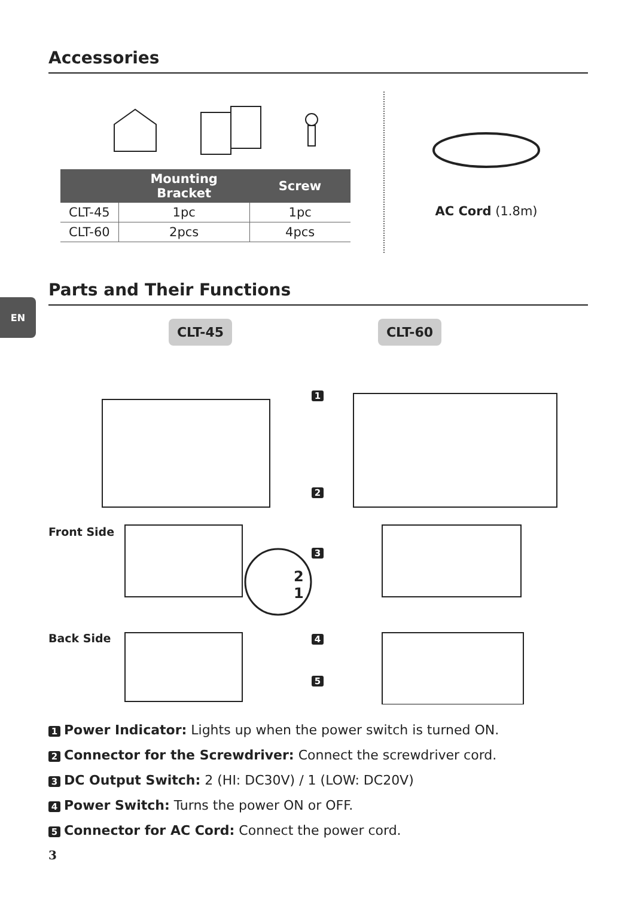Accessories
| | Mounting Bracket | Screw |
| --- | --- | --- |
| CLT-45 | 1pc | 1pc |
| CLT-60 | 2pcs | 4pcs |
AC Cord (1.8m)
Parts and Their Functions
EN
CLT-45 CLT-60
Front Side
Back Side
1
2
3
4
5
2
1
1 Power Indicator: Lights up when the power switch is turned ON.
2 Connector for the Screwdriver: Connect the screwdriver cord.
3 DC Output Switch: 2 (HI: DC30V) / 1 (LOW: DC20V)
4 Power Switch: Turns the power ON or OFF.
5 Connector for AC Cord: Connect the power cord.
3